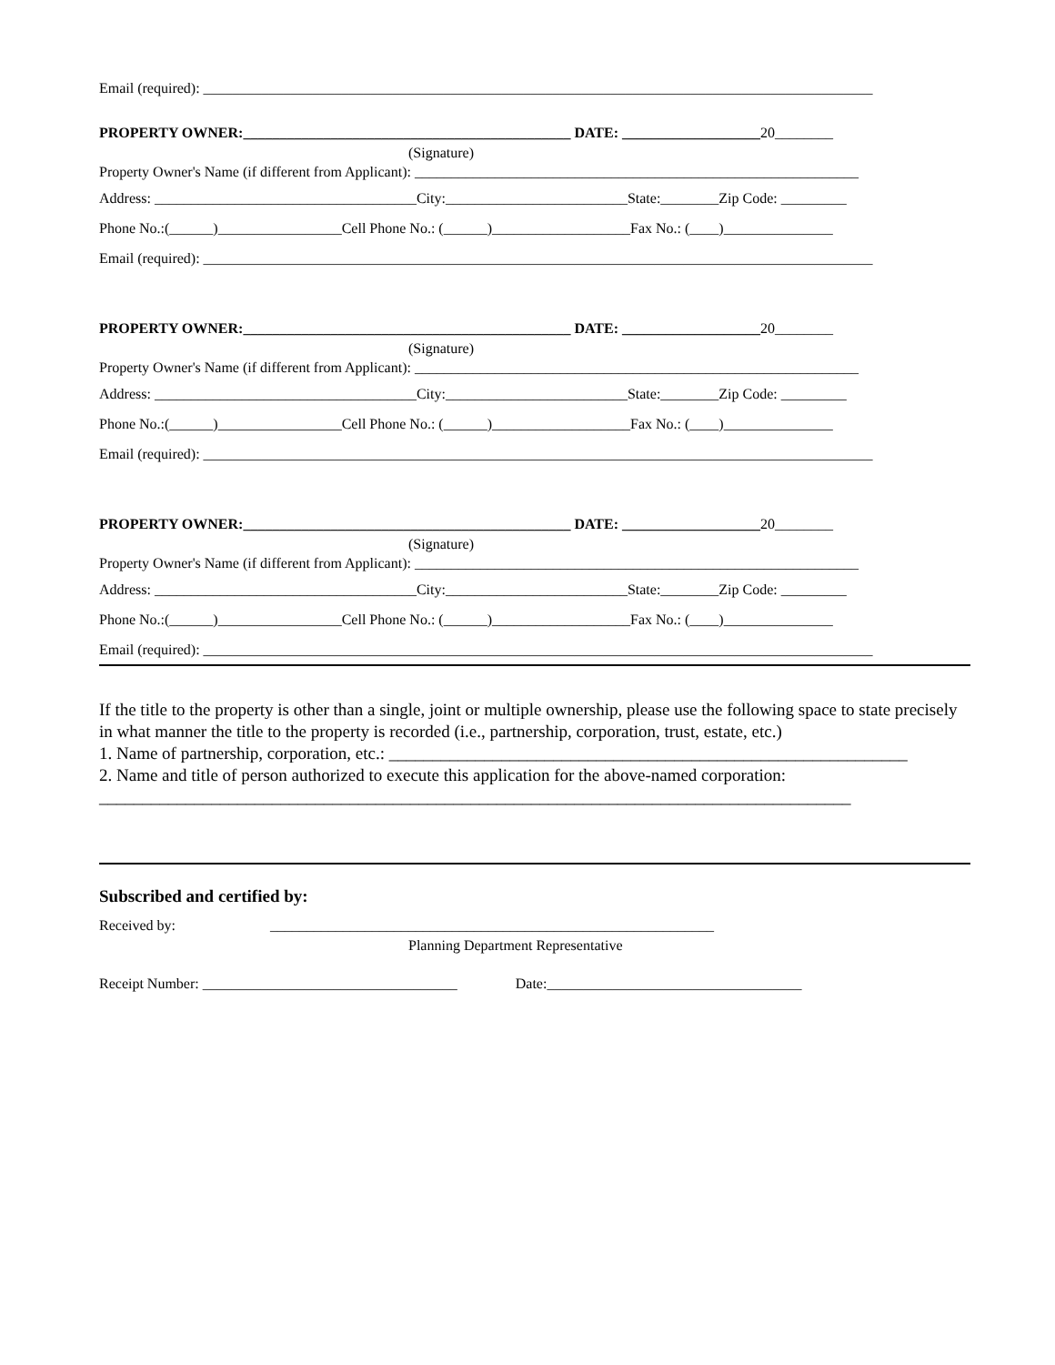Email (required): ____________________________________________________________________________________________
PROPERTY OWNER:_____________________________________________ DATE: ___________________20________
(Signature)
Property Owner's Name (if different from Applicant): _____________________________________________________________
Address: ____________________________________City:_________________________State:________Zip Code: _________
Phone No.:(______)_________________Cell Phone No.: (______)___________________Fax No.: (____)_______________
Email (required): ____________________________________________________________________________________________
PROPERTY OWNER:_____________________________________________ DATE: ___________________20________
(Signature)
Property Owner's Name (if different from Applicant): _____________________________________________________________
Address: ____________________________________City:_________________________State:________Zip Code: _________
Phone No.:(______)_________________Cell Phone No.: (______)___________________Fax No.: (____)_______________
Email (required): ____________________________________________________________________________________________
PROPERTY OWNER:_____________________________________________ DATE: ___________________20________
(Signature)
Property Owner's Name (if different from Applicant): _____________________________________________________________
Address: ____________________________________City:_________________________State:________Zip Code: _________
Phone No.:(______)_________________Cell Phone No.: (______)___________________Fax No.: (____)_______________
Email (required): ____________________________________________________________________________________________
If the title to the property is other than a single, joint or multiple ownership, please use the following space to state precisely in what manner the title to the property is recorded (i.e., partnership, corporation, trust, estate, etc.)
1. Name of partnership, corporation, etc.: ____________________________________________________________
2. Name and title of person authorized to execute this application for the above-named corporation:
_______________________________________________________________________________________
Subscribed and certified by:
Received by: _____________________________________________________________
Planning Department Representative
Receipt Number: ___________________________________ Date:___________________________________